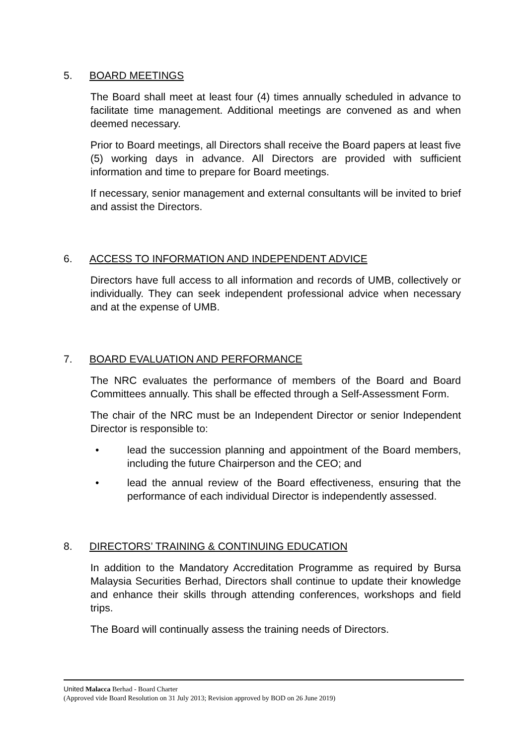5. BOARD MEETINGS
The Board shall meet at least four (4) times annually scheduled in advance to facilitate time management. Additional meetings are convened as and when deemed necessary.
Prior to Board meetings, all Directors shall receive the Board papers at least five (5) working days in advance. All Directors are provided with sufficient information and time to prepare for Board meetings.
If necessary, senior management and external consultants will be invited to brief and assist the Directors.
6. ACCESS TO INFORMATION AND INDEPENDENT ADVICE
Directors have full access to all information and records of UMB, collectively or individually. They can seek independent professional advice when necessary and at the expense of UMB.
7. BOARD EVALUATION AND PERFORMANCE
The NRC evaluates the performance of members of the Board and Board Committees annually. This shall be effected through a Self-Assessment Form.
The chair of the NRC must be an Independent Director or senior Independent Director is responsible to:
• lead the succession planning and appointment of the Board members, including the future Chairperson and the CEO; and
• lead the annual review of the Board effectiveness, ensuring that the performance of each individual Director is independently assessed.
8. DIRECTORS’ TRAINING & CONTINUING EDUCATION
In addition to the Mandatory Accreditation Programme as required by Bursa Malaysia Securities Berhad, Directors shall continue to update their knowledge and enhance their skills through attending conferences, workshops and field trips.
The Board will continually assess the training needs of Directors.
United Malacca Berhad - Board Charter
(Approved vide Board Resolution on 31 July 2013; Revision approved by BOD on 26 June 2019)